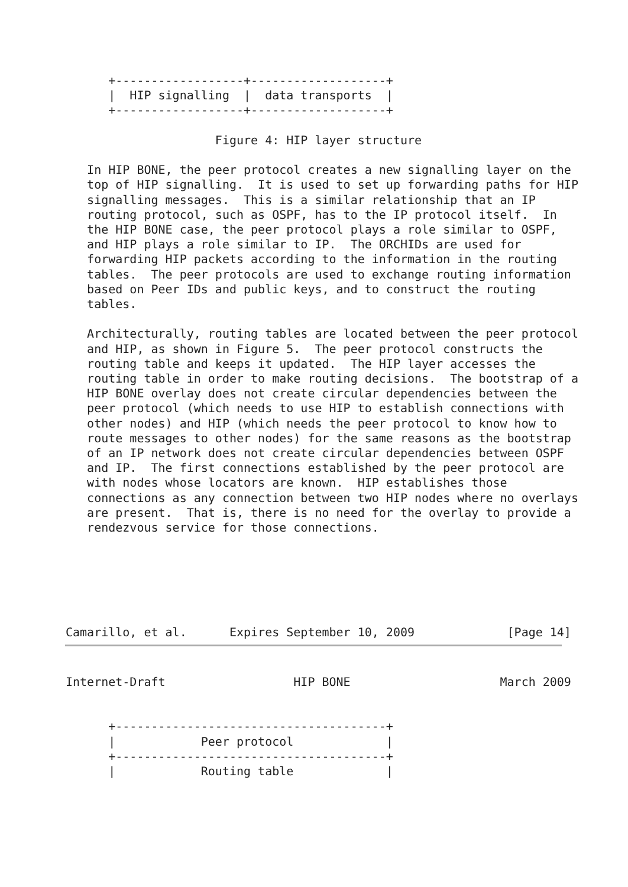+------------------+-------------------+
      |  HIP signalling  |  data transports  |
      +------------------+-------------------+

                     Figure 4: HIP layer structure

   In HIP BONE, the peer protocol creates a new signalling layer on the
   top of HIP signalling.  It is used to set up forwarding paths for HIP
   signalling messages.  This is a similar relationship that an IP
   routing protocol, such as OSPF, has to the IP protocol itself.  In
   the HIP BONE case, the peer protocol plays a role similar to OSPF,
   and HIP plays a role similar to IP.  The ORCHIDs are used for
   forwarding HIP packets according to the information in the routing
   tables.  The peer protocols are used to exchange routing information
   based on Peer IDs and public keys, and to construct the routing
   tables.

   Architecturally, routing tables are located between the peer protocol
   and HIP, as shown in Figure 5.  The peer protocol constructs the
   routing table and keeps it updated.  The HIP layer accesses the
   routing table in order to make routing decisions.  The bootstrap of a
   HIP BONE overlay does not create circular dependencies between the
   peer protocol (which needs to use HIP to establish connections with
   other nodes) and HIP (which needs the peer protocol to know how to
   route messages to other nodes) for the same reasons as the bootstrap
   of an IP network does not create circular dependencies between OSPF
   and IP.  The first connections established by the peer protocol are
   with nodes whose locators are known.  HIP establishes those
   connections as any connection between two HIP nodes where no overlays
   are present.  That is, there is no need for the overlay to provide a
   rendezvous service for those connections.






Camarillo, et al.      Expires September 10, 2009             [Page 14]
Internet-Draft                  HIP BONE                     March 2009


      +--------------------------------------+
      |            Peer protocol             |
      +--------------------------------------+
      |            Routing table             |